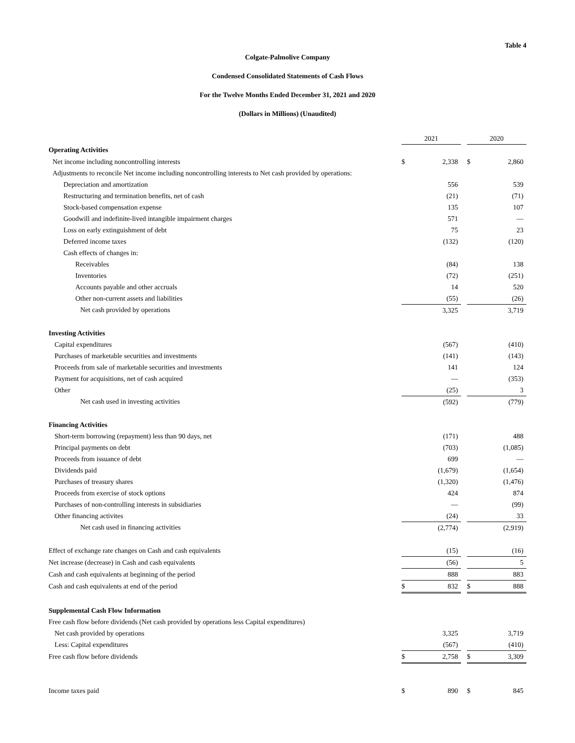Table 4
Colgate-Palmolive Company
Condensed Consolidated Statements of Cash Flows
For the Twelve Months Ended December 31, 2021 and 2020
(Dollars in Millions) (Unaudited)
| | 2021 | | | 2020 | |
| Operating Activities | | | | | |
| Net income including noncontrolling interests | $ | 2,338 | | $ | 2,860 |
| Adjustments to reconcile Net income including noncontrolling interests to Net cash provided by operations: | | | | | |
| Depreciation and amortization | | 556 | | | 539 |
| Restructuring and termination benefits, net of cash | | (21) | | | (71) |
| Stock-based compensation expense | | 135 | | | 107 |
| Goodwill and indefinite-lived intangible impairment charges | | 571 | | | — |
| Loss on early extinguishment of debt | | 75 | | | 23 |
| Deferred income taxes | | (132) | | | (120) |
| Cash effects of changes in: | | | | | |
| Receivables | | (84) | | | 138 |
| Inventories | | (72) | | | (251) |
| Accounts payable and other accruals | | 14 | | | 520 |
| Other non-current assets and liabilities | | (55) | | | (26) |
| Net cash provided by operations | | 3,325 | | | 3,719 |
| Investing Activities | | | | | |
| Capital expenditures | | (567) | | | (410) |
| Purchases of marketable securities and investments | | (141) | | | (143) |
| Proceeds from sale of marketable securities and investments | | 141 | | | 124 |
| Payment for acquisitions, net of cash acquired | | — | | | (353) |
| Other | | (25) | | | 3 |
| Net cash used in investing activities | | (592) | | | (779) |
| Financing Activities | | | | | |
| Short-term borrowing (repayment) less than 90 days, net | | (171) | | | 488 |
| Principal payments on debt | | (703) | | | (1,085) |
| Proceeds from issuance of debt | | 699 | | | — |
| Dividends paid | | (1,679) | | | (1,654) |
| Purchases of treasury shares | | (1,320) | | | (1,476) |
| Proceeds from exercise of stock options | | 424 | | | 874 |
| Purchases of non-controlling interests in subsidiaries | | — | | | (99) |
| Other financing activites | | (24) | | | 33 |
| Net cash used in financing activities | | (2,774) | | | (2,919) |
| Effect of exchange rate changes on Cash and cash equivalents | | (15) | | | (16) |
| Net increase (decrease) in Cash and cash equivalents | | (56) | | | 5 |
| Cash and cash equivalents at beginning of the period | | 888 | | | 883 |
| Cash and cash equivalents at end of the period | $ | 832 | | $ | 888 |
| Supplemental Cash Flow Information | | | | | |
| Free cash flow before dividends (Net cash provided by operations less Capital expenditures) | | | | | |
| Net cash provided by operations | | 3,325 | | | 3,719 |
| Less: Capital expenditures | | (567) | | | (410) |
| Free cash flow before dividends | $ | 2,758 | | $ | 3,309 |
| Income taxes paid | $ | 890 | | $ | 845 |